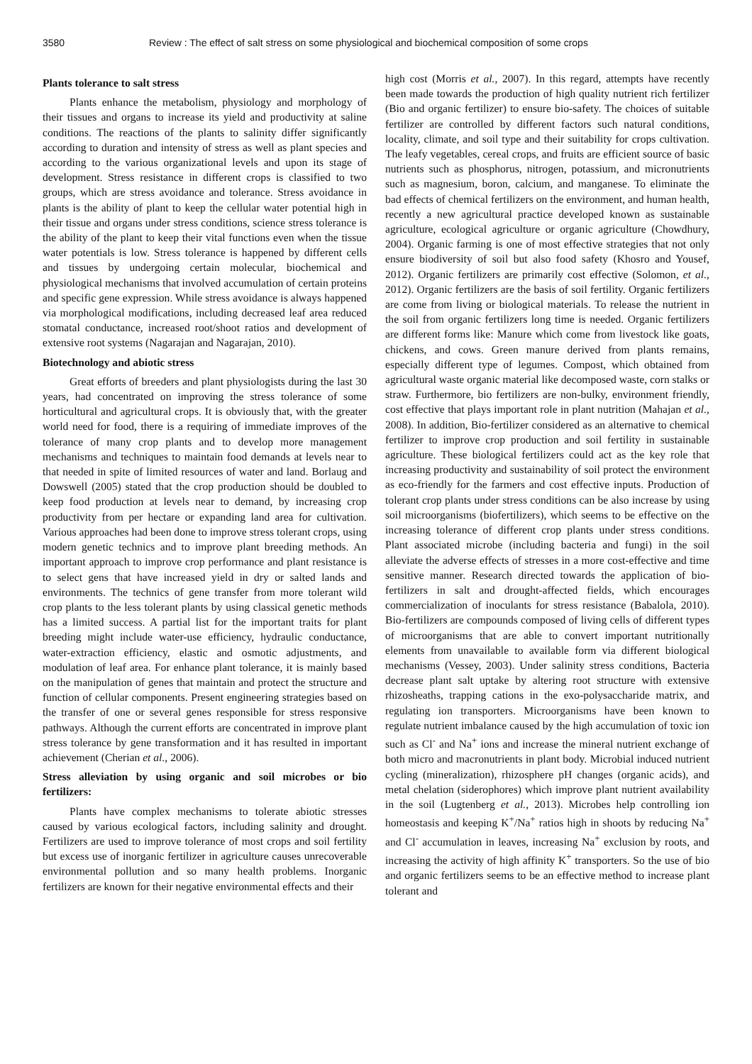3580 Review : The effect of salt stress on some physiological and biochemical composition of some crops
Plants tolerance to salt stress
Plants enhance the metabolism, physiology and morphology of their tissues and organs to increase its yield and productivity at saline conditions. The reactions of the plants to salinity differ significantly according to duration and intensity of stress as well as plant species and according to the various organizational levels and upon its stage of development. Stress resistance in different crops is classified to two groups, which are stress avoidance and tolerance. Stress avoidance in plants is the ability of plant to keep the cellular water potential high in their tissue and organs under stress conditions, science stress tolerance is the ability of the plant to keep their vital functions even when the tissue water potentials is low. Stress tolerance is happened by different cells and tissues by undergoing certain molecular, biochemical and physiological mechanisms that involved accumulation of certain proteins and specific gene expression. While stress avoidance is always happened via morphological modifications, including decreased leaf area reduced stomatal conductance, increased root/shoot ratios and development of extensive root systems (Nagarajan and Nagarajan, 2010).
Biotechnology and abiotic stress
Great efforts of breeders and plant physiologists during the last 30 years, had concentrated on improving the stress tolerance of some horticultural and agricultural crops. It is obviously that, with the greater world need for food, there is a requiring of immediate improves of the tolerance of many crop plants and to develop more management mechanisms and techniques to maintain food demands at levels near to that needed in spite of limited resources of water and land. Borlaug and Dowswell (2005) stated that the crop production should be doubled to keep food production at levels near to demand, by increasing crop productivity from per hectare or expanding land area for cultivation. Various approaches had been done to improve stress tolerant crops, using modern genetic technics and to improve plant breeding methods. An important approach to improve crop performance and plant resistance is to select gens that have increased yield in dry or salted lands and environments. The technics of gene transfer from more tolerant wild crop plants to the less tolerant plants by using classical genetic methods has a limited success. A partial list for the important traits for plant breeding might include water-use efficiency, hydraulic conductance, water-extraction efficiency, elastic and osmotic adjustments, and modulation of leaf area. For enhance plant tolerance, it is mainly based on the manipulation of genes that maintain and protect the structure and function of cellular components. Present engineering strategies based on the transfer of one or several genes responsible for stress responsive pathways. Although the current efforts are concentrated in improve plant stress tolerance by gene transformation and it has resulted in important achievement (Cherian et al., 2006).
Stress alleviation by using organic and soil microbes or bio fertilizers:
Plants have complex mechanisms to tolerate abiotic stresses caused by various ecological factors, including salinity and drought. Fertilizers are used to improve tolerance of most crops and soil fertility but excess use of inorganic fertilizer in agriculture causes unrecoverable environmental pollution and so many health problems. Inorganic fertilizers are known for their negative environmental effects and their
high cost (Morris et al., 2007). In this regard, attempts have recently been made towards the production of high quality nutrient rich fertilizer (Bio and organic fertilizer) to ensure bio-safety. The choices of suitable fertilizer are controlled by different factors such natural conditions, locality, climate, and soil type and their suitability for crops cultivation. The leafy vegetables, cereal crops, and fruits are efficient source of basic nutrients such as phosphorus, nitrogen, potassium, and micronutrients such as magnesium, boron, calcium, and manganese. To eliminate the bad effects of chemical fertilizers on the environment, and human health, recently a new agricultural practice developed known as sustainable agriculture, ecological agriculture or organic agriculture (Chowdhury, 2004). Organic farming is one of most effective strategies that not only ensure biodiversity of soil but also food safety (Khosro and Yousef, 2012). Organic fertilizers are primarily cost effective (Solomon, et al., 2012). Organic fertilizers are the basis of soil fertility. Organic fertilizers are come from living or biological materials. To release the nutrient in the soil from organic fertilizers long time is needed. Organic fertilizers are different forms like: Manure which come from livestock like goats, chickens, and cows. Green manure derived from plants remains, especially different type of legumes. Compost, which obtained from agricultural waste organic material like decomposed waste, corn stalks or straw. Furthermore, bio fertilizers are non-bulky, environment friendly, cost effective that plays important role in plant nutrition (Mahajan et al., 2008). In addition, Bio-fertilizer considered as an alternative to chemical fertilizer to improve crop production and soil fertility in sustainable agriculture. These biological fertilizers could act as the key role that increasing productivity and sustainability of soil protect the environment as eco-friendly for the farmers and cost effective inputs. Production of tolerant crop plants under stress conditions can be also increase by using soil microorganisms (biofertilizers), which seems to be effective on the increasing tolerance of different crop plants under stress conditions. Plant associated microbe (including bacteria and fungi) in the soil alleviate the adverse effects of stresses in a more cost-effective and time sensitive manner. Research directed towards the application of bio-fertilizers in salt and drought-affected fields, which encourages commercialization of inoculants for stress resistance (Babalola, 2010). Bio-fertilizers are compounds composed of living cells of different types of microorganisms that are able to convert important nutritionally elements from unavailable to available form via different biological mechanisms (Vessey, 2003). Under salinity stress conditions, Bacteria decrease plant salt uptake by altering root structure with extensive rhizosheaths, trapping cations in the exo-polysaccharide matrix, and regulating ion transporters. Microorganisms have been known to regulate nutrient imbalance caused by the high accumulation of toxic ion such as Cl<sup>-</sup> and Na<sup>+</sup> ions and increase the mineral nutrient exchange of both micro and macronutrients in plant body. Microbial induced nutrient cycling (mineralization), rhizosphere pH changes (organic acids), and metal chelation (siderophores) which improve plant nutrient availability in the soil (Lugtenberg et al., 2013). Microbes help controlling ion homeostasis and keeping K<sup>+</sup>/Na<sup>+</sup> ratios high in shoots by reducing Na<sup>+</sup> and Cl<sup>-</sup> accumulation in leaves, increasing Na<sup>+</sup> exclusion by roots, and increasing the activity of high affinity K<sup>+</sup> transporters. So the use of bio and organic fertilizers seems to be an effective method to increase plant tolerant and